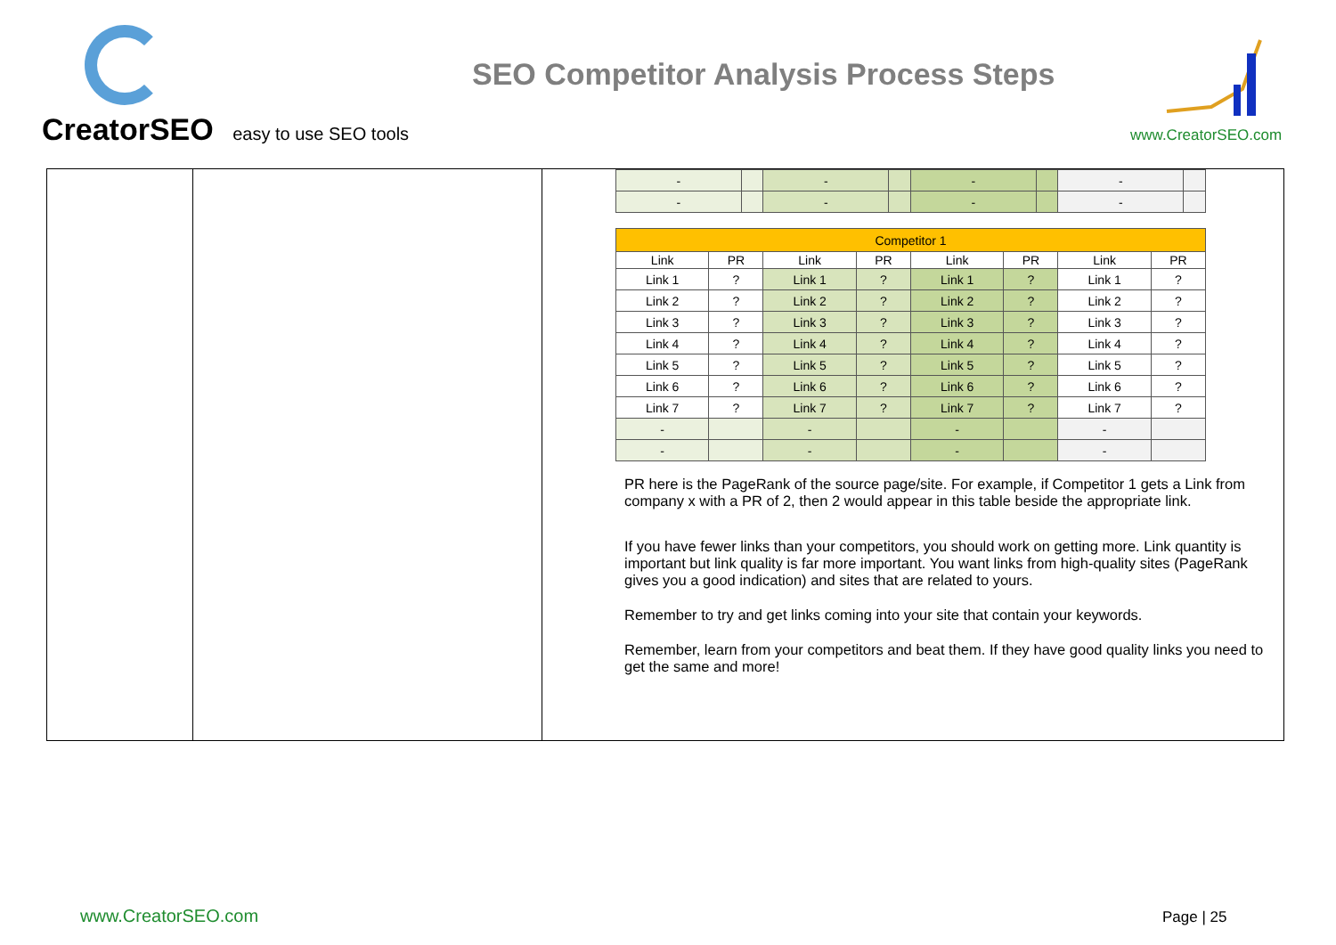CreatorSEO easy to use SEO tools
SEO Competitor Analysis Process Steps
www.CreatorSEO.com
| - | | - | | - | | - | |
| - | | - | | - | | - | |
| Competitor 1 | | | | | | | |
| --- | --- | --- | --- | --- | --- | --- | --- |
| Link | PR | Link | PR | Link | PR | Link | PR |
| Link 1 | ? | Link 1 | ? | Link 1 | ? | Link 1 | ? |
| Link 2 | ? | Link 2 | ? | Link 2 | ? | Link 2 | ? |
| Link 3 | ? | Link 3 | ? | Link 3 | ? | Link 3 | ? |
| Link 4 | ? | Link 4 | ? | Link 4 | ? | Link 4 | ? |
| Link 5 | ? | Link 5 | ? | Link 5 | ? | Link 5 | ? |
| Link 6 | ? | Link 6 | ? | Link 6 | ? | Link 6 | ? |
| Link 7 | ? | Link 7 | ? | Link 7 | ? | Link 7 | ? |
| - | | - | | - | | - | |
| - | | - | | - | | - | |
PR here is the PageRank of the source page/site. For example, if Competitor 1 gets a Link from company x with a PR of 2, then 2 would appear in this table beside the appropriate link.
If you have fewer links than your competitors, you should work on getting more. Link quantity is important but link quality is far more important. You want links from high-quality sites (PageRank gives you a good indication) and sites that are related to yours.
Remember to try and get links coming into your site that contain your keywords.
Remember, learn from your competitors and beat them. If they have good quality links you need to get the same and more!
www.CreatorSEO.com Page | 25